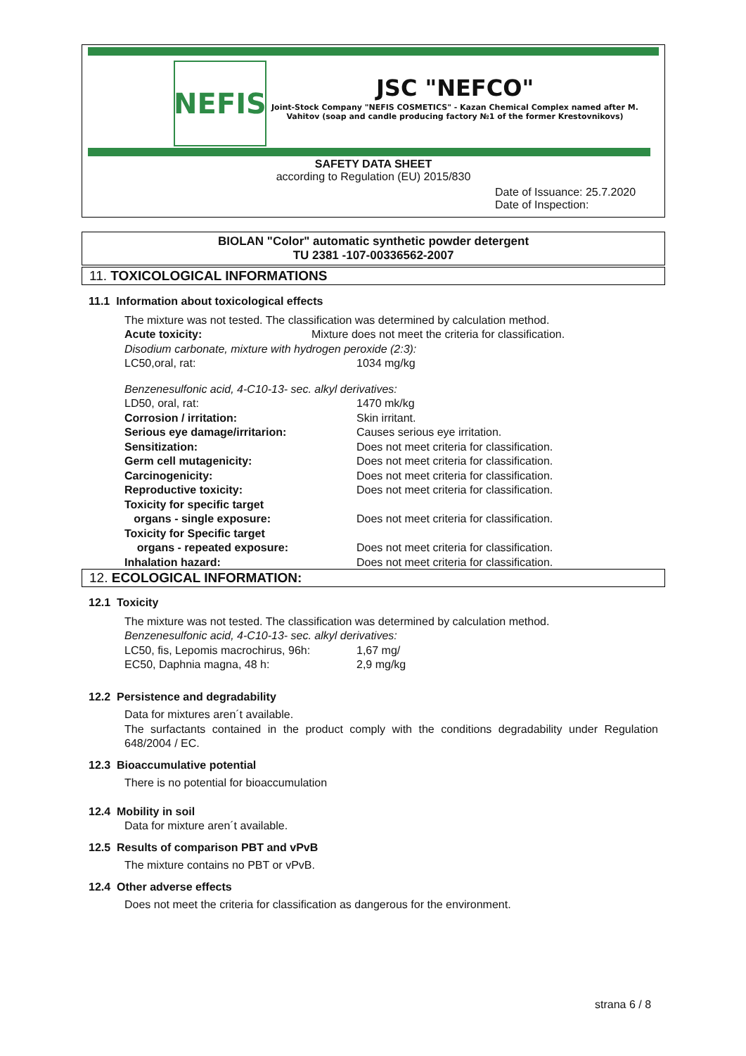NEFIS
JSC "NEFCO"
Joint-Stock Company "NEFIS COSMETICS" - Kazan Chemical Complex named after M. Vahitov (soap and candle producing factory №1 of the former Krestovnikovs)
SAFETY DATA SHEET
according to Regulation (EU) 2015/830
Date of Issuance: 25.7.2020
Date of Inspection:
BIOLAN "Color" automatic synthetic powder detergent
TU 2381 -107-00336562-2007
11. TOXICOLOGICAL INFORMATIONS
11.1 Information about toxicological effects
The mixture was not tested. The classification was determined by calculation method.
Acute toxicity: Mixture does not meet the criteria for classification.
Disodium carbonate, mixture with hydrogen peroxide (2:3):
LC50,oral, rat: 1034 mg/kg
Benzenesulfonic acid, 4-C10-13- sec. alkyl derivatives:
LD50, oral, rat: 1470 mk/kg
Corrosion / irritation: Skin irritant.
Serious eye damage/irritarion: Causes serious eye irritation.
Sensitization: Does not meet criteria for classification.
Germ cell mutagenicity: Does not meet criteria for classification.
Carcinogenicity: Does not meet criteria for classification.
Reproductive toxicity: Does not meet criteria for classification.
Toxicity for specific target
organs - single exposure: Does not meet criteria for classification.
Toxicity for Specific target
organs - repeated exposure: Does not meet criteria for classification.
Inhalation hazard: Does not meet criteria for classification.
12. ECOLOGICAL INFORMATION:
12.1 Toxicity
The mixture was not tested. The classification was determined by calculation method.
Benzenesulfonic acid, 4-C10-13- sec. alkyl derivatives:
LC50, fis, Lepomis macrochirus, 96h: 1,67 mg/
EC50, Daphnia magna, 48 h: 2,9 mg/kg
12.2 Persistence and degradability
Data for mixtures aren´t available.
The surfactants contained in the product comply with the conditions degradability under Regulation 648/2004 / EC.
12.3 Bioaccumulative potential
There is no potential for bioaccumulation
12.4 Mobility in soil
Data for mixture aren´t available.
12.5 Results of comparison PBT and vPvB
The mixture contains no PBT or vPvB.
12.4 Other adverse effects
Does not meet the criteria for classification as dangerous for the environment.
strana 6 / 8